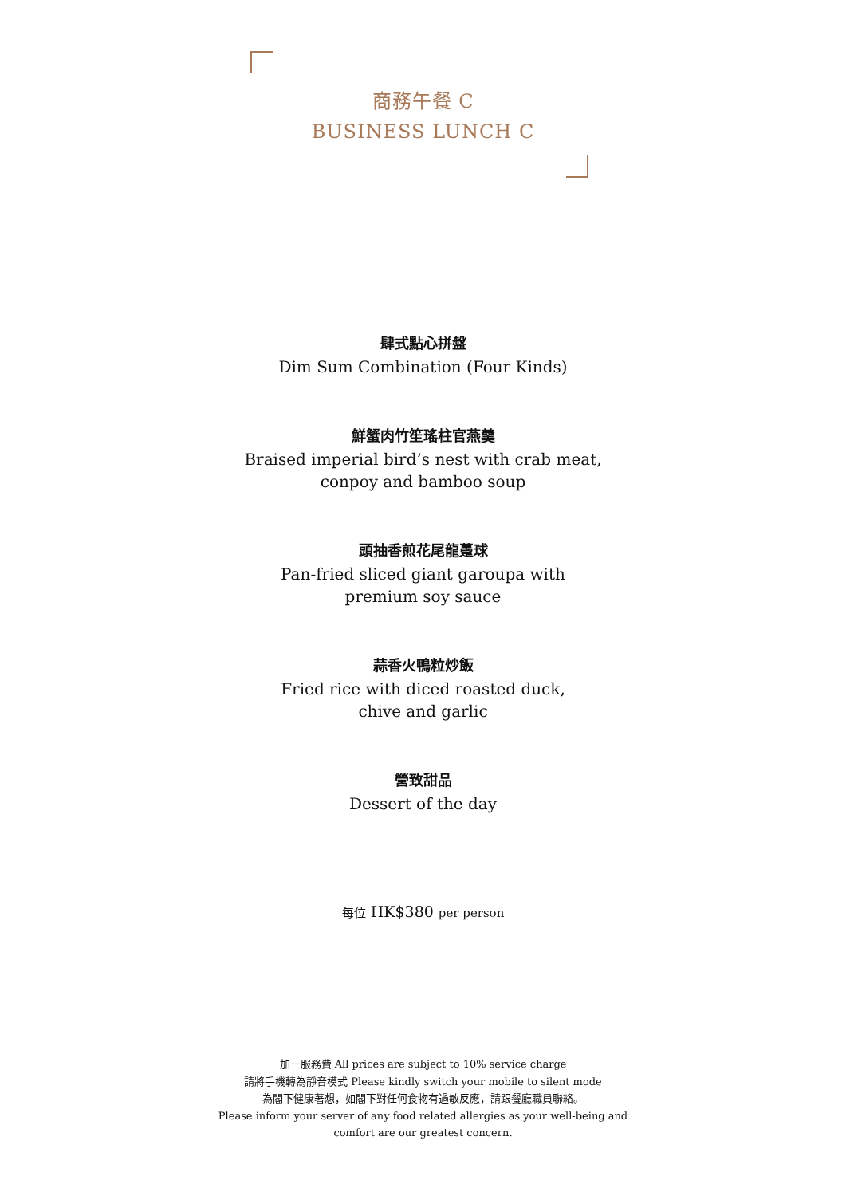商務午餐 C
BUSINESS LUNCH C
肆式點心拼盤
Dim Sum Combination (Four Kinds)
鮮蟹肉竹笙瑤柱官燕羹
Braised imperial bird’s nest with crab meat,
conpoy and bamboo soup
頭抽香煎花尾龍躉球
Pan-fried sliced giant garoupa with
premium soy sauce
蒜香火鴨粒炒飯
Fried rice with diced roasted duck,
chive and garlic
營致甜品
Dessert of the day
每位 HK$380 per person
加一服務費 All prices are subject to 10% service charge
請將手機轉為靜音模式 Please kindly switch your mobile to silent mode
為閣下健康著想，如閣下對任何食物有過敏反應，請跟餐廳職員聯絡。
Please inform your server of any food related allergies as your well-being and
comfort are our greatest concern.